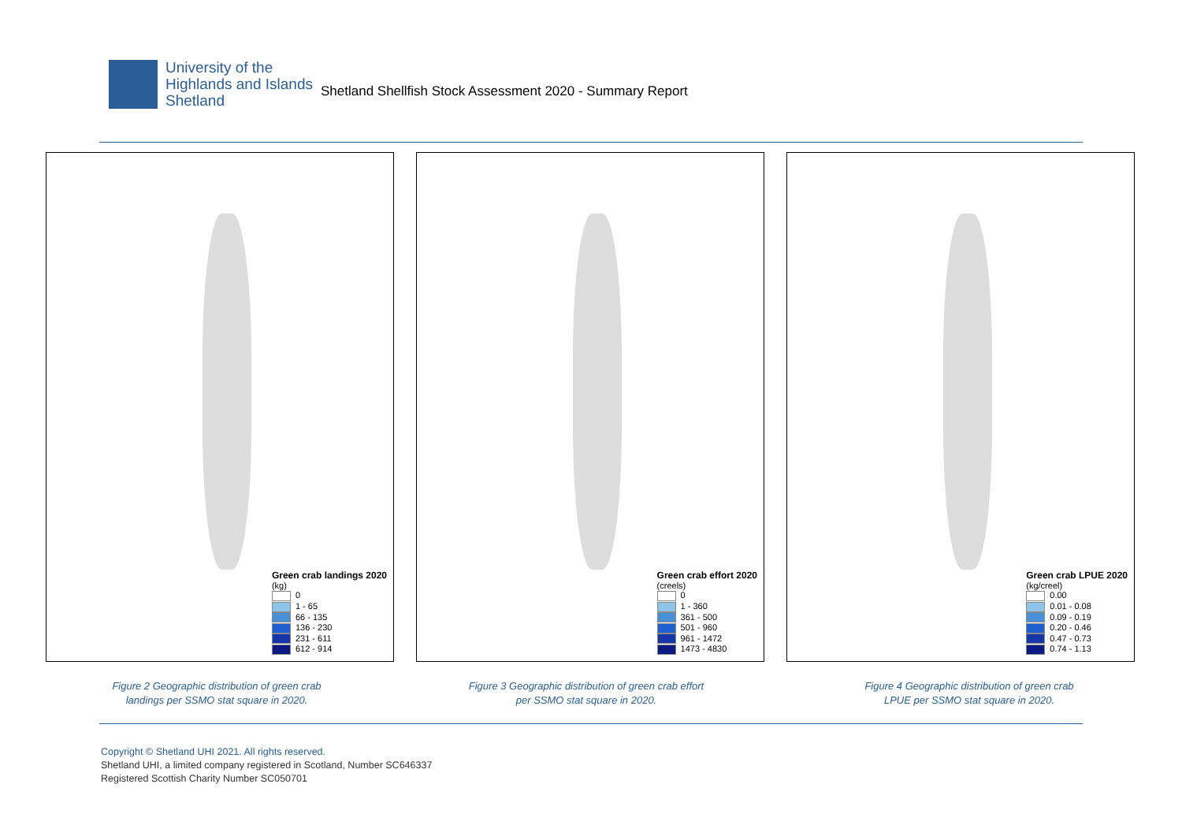University of the
Highlands and Islands
Shetland
Shetland Shellfish Stock Assessment 2020 - Summary Report
Green crab landings 2020
(kg)
0
1 - 65
66 - 135
136 - 230
231 - 611
612 - 914
Green crab effort 2020
(creels)
0
1 - 360
361 - 500
501 - 960
961 - 1472
1473 - 4830
Green crab LPUE 2020
(kg/creel)
0.00
0.01 - 0.08
0.09 - 0.19
0.20 - 0.46
0.47 - 0.73
0.74 - 1.13
Figure 2 Geographic distribution of green crab landings per SSMO stat square in 2020.
Figure 3 Geographic distribution of green crab effort per SSMO stat square in 2020.
Figure 4 Geographic distribution of green crab LPUE per SSMO stat square in 2020.
Copyright © Shetland UHI 2021. All rights reserved.
Shetland UHI, a limited company registered in Scotland, Number SC646337
Registered Scottish Charity Number SC050701